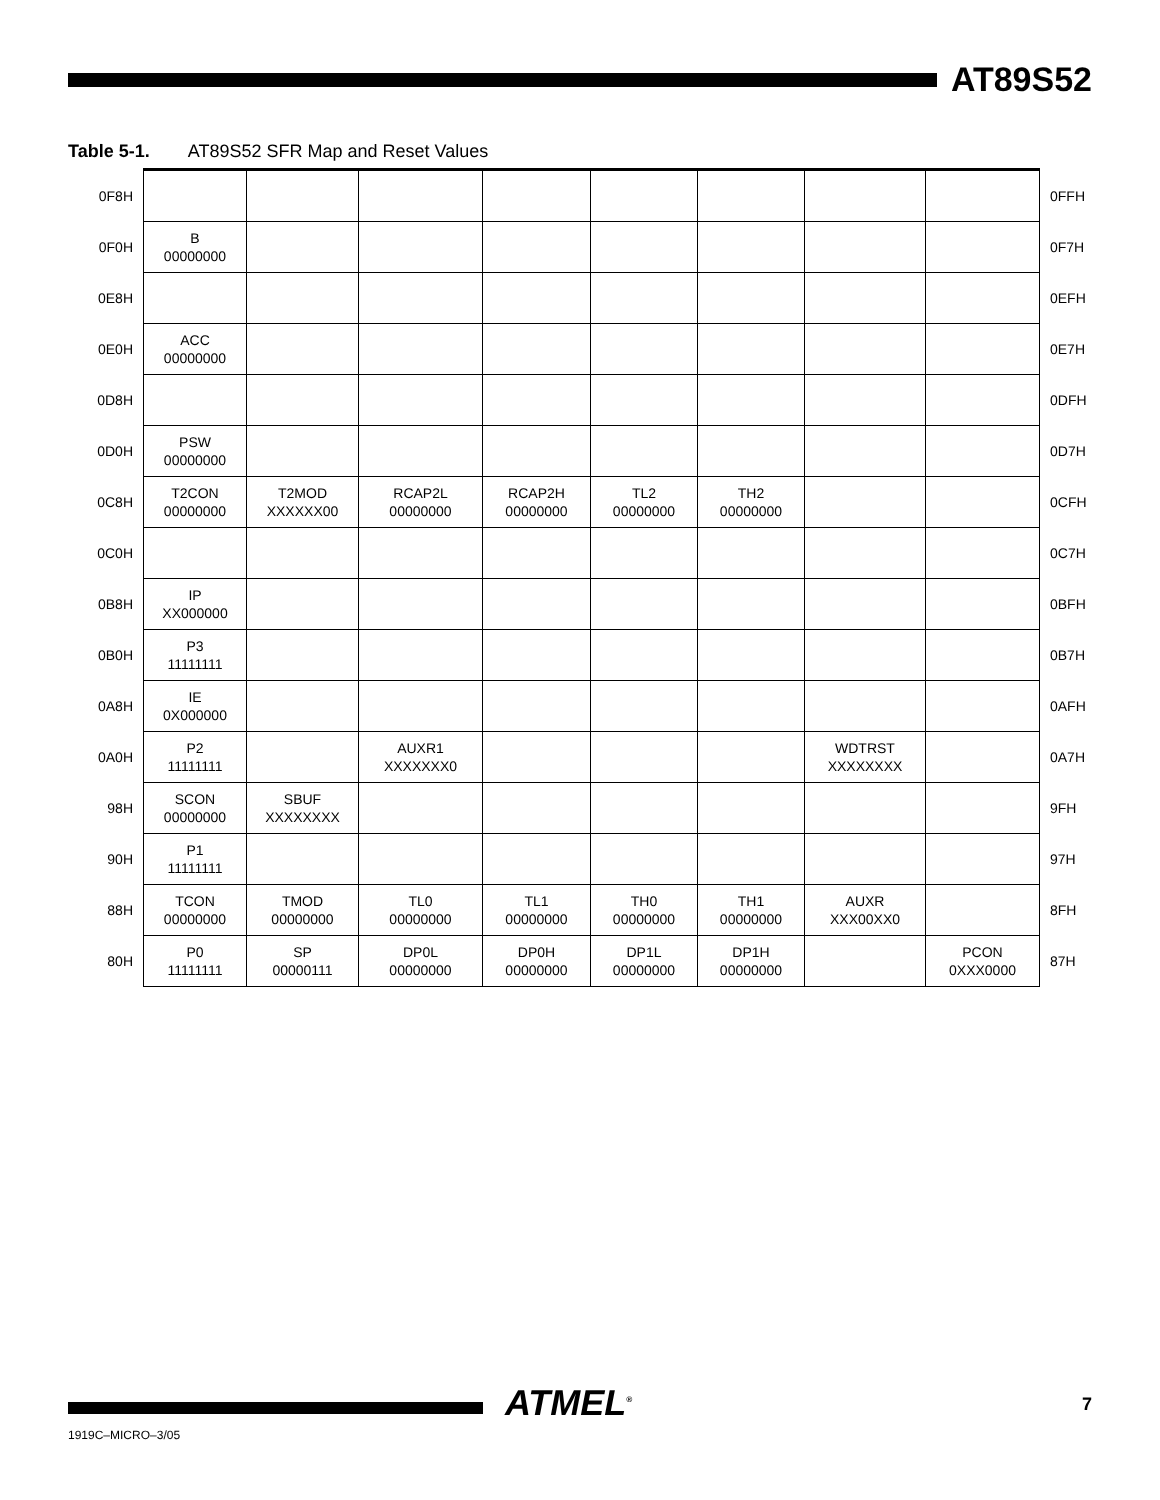AT89S52
Table 5-1. AT89S52 SFR Map and Reset Values
| 0F8H | | | | | | | | | 0FFH |
| 0F0H | B 00000000 | | | | | | | | 0F7H |
| 0E8H | | | | | | | | | 0EFH |
| 0E0H | ACC 00000000 | | | | | | | | 0E7H |
| 0D8H | | | | | | | | | 0DFH |
| 0D0H | PSW 00000000 | | | | | | | | 0D7H |
| 0C8H | T2CON 00000000 | T2MOD XXXXXX00 | RCAP2L 00000000 | RCAP2H 00000000 | TL2 00000000 | TH2 00000000 | | | 0CFH |
| 0C0H | | | | | | | | | 0C7H |
| 0B8H | IP XX000000 | | | | | | | | 0BFH |
| 0B0H | P3 11111111 | | | | | | | | 0B7H |
| 0A8H | IE 0X000000 | | | | | | | | 0AFH |
| 0A0H | P2 11111111 | | AUXR1 XXXXXXX0 | | | | WDTRST XXXXXXXX | | 0A7H |
| 98H | SCON 00000000 | SBUF XXXXXXXX | | | | | | | 9FH |
| 90H | P1 11111111 | | | | | | | | 97H |
| 88H | TCON 00000000 | TMOD 00000000 | TL0 00000000 | TL1 00000000 | TH0 00000000 | TH1 00000000 | AUXR XXX00XX0 | | 8FH |
| 80H | P0 11111111 | SP 00000111 | DP0L 00000000 | DP0H 00000000 | DP1L 00000000 | DP1H 00000000 | | PCON 0XXX0000 | 87H |
ATMEL<sup>®</sup> 7
1919C–MICRO–3/05